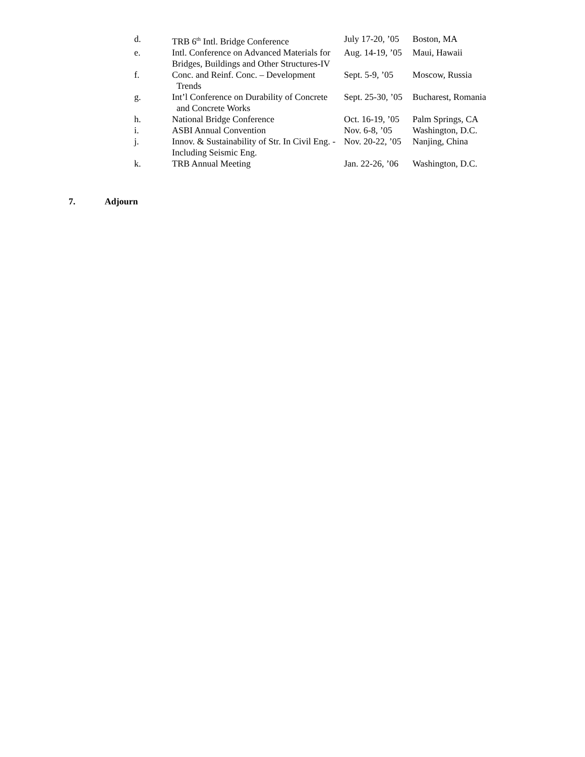| d. | TRB 6<sup>th</sup> Intl. Bridge Conference | July 17-20, ’05 | Boston, MA |
| e. | Intl. Conference on Advanced Materials for Bridges, Buildings and Other Structures-IV | Aug. 14-19, ’05 | Maui, Hawaii |
| f. | Conc. and Reinf. Conc. – Development Trends | Sept. 5-9, ’05 | Moscow, Russia |
| g. | Int’l Conference on Durability of Concrete and Concrete Works | Sept. 25-30, ’05 | Bucharest, Romania |
| h. | National Bridge Conference | Oct. 16-19, ’05 | Palm Springs, CA |
| i. | ASBI Annual Convention | Nov. 6-8, ’05 | Washington, D.C. |
| j. | Innov. & Sustainability of Str. In Civil Eng. - Including Seismic Eng. | Nov. 20-22, ’05 | Nanjing, China |
| k. | TRB Annual Meeting | Jan. 22-26, ’06 | Washington, D.C. |
7. Adjourn